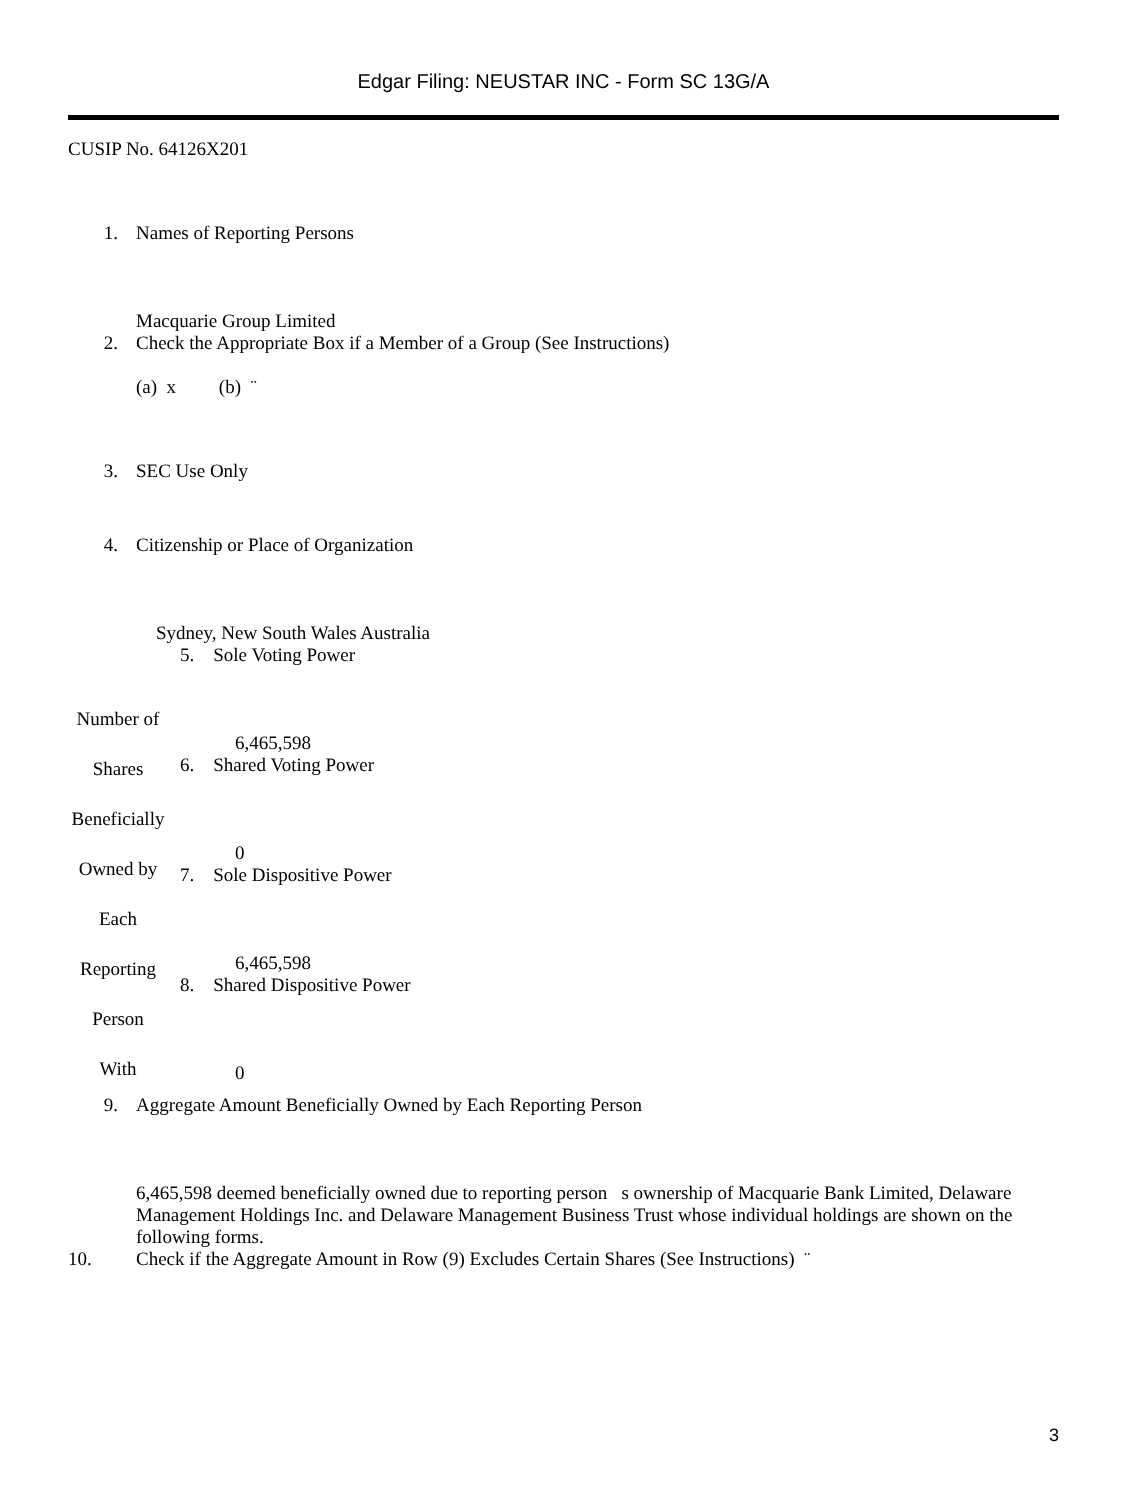Edgar Filing: NEUSTAR INC - Form SC 13G/A
CUSIP No. 64126X201
1. Names of Reporting Persons
Macquarie Group Limited
2. Check the Appropriate Box if a Member of a Group (See Instructions)
(a) x (b) ¨
3. SEC Use Only
4. Citizenship or Place of Organization
Sydney, New South Wales Australia
| Number of Shares Beneficially Owned by Each Reporting Person With | 5. Sole Voting Power 6,465,598 6. Shared Voting Power 0 7. Sole Dispositive Power 6,465,598 8. Shared Dispositive Power 0 |
9. Aggregate Amount Beneficially Owned by Each Reporting Person
6,465,598 deemed beneficially owned due to reporting person s ownership of Macquarie Bank Limited, Delaware Management Holdings Inc. and Delaware Management Business Trust whose individual holdings are shown on the following forms.
10. Check if the Aggregate Amount in Row (9) Excludes Certain Shares (See Instructions) ¨
3